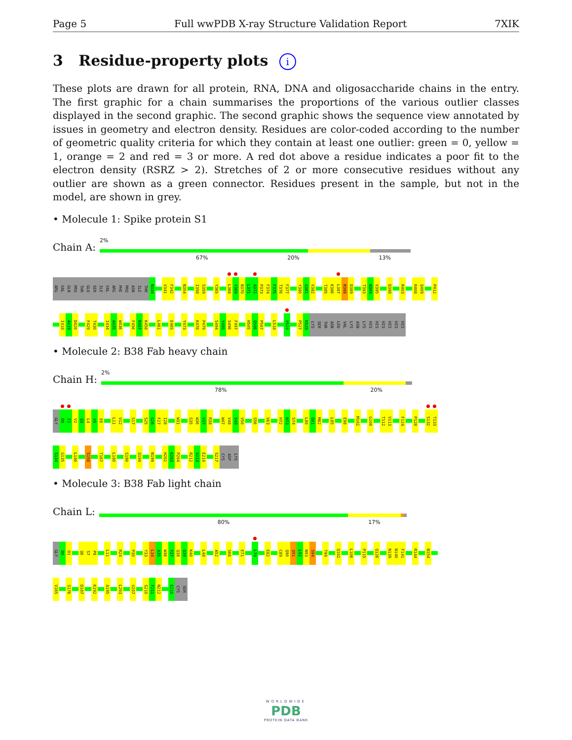Page 5 Full wwPDB X-ray Structure Validation Report 7XIK
3 Residue-property plots i
These plots are drawn for all protein, RNA, DNA and oligosaccharide chains in the entry. The first graphic for a chain summarises the proportions of the various outlier classes displayed in the second graphic. The second graphic shows the sequence view annotated by issues in geometry and electron density. Residues are color-coded according to the number of geometric quality criteria for which they contain at least one outlier: green = 0, yellow = 1, orange = 2 and red = 3 or more. A red dot above a residue indicates a poor fit to the electron density (RSRZ > 2). Stretches of 2 or more consecutive residues without any outlier are shown as a green connector. Residues present in the sample, but not in the model, are shown in grey.
• Molecule 1: Spike protein S1
Chain A:
2%
67% 20% 13%
ARG VAL GLN PRO THR GLU SER ILE VAL ARG PHE PRO ASN ILE THR N334 V341 F342 N354 I358 S359 Y365 L368 Y369 N370 L371 A372 P373 F374 F375 T376 F377 Y380 G381 V382 T385 K386 L387 N388 D389 T393 N394 V395 D398 R403 R408 Q409 P412
I418 A419 D420 F429 T430 I434 A435 W436 F456 R457 K458 L461 E465 Y473 K478 P479 S494 Y495 S496 F497 H505 Q506 P507 L518 V524 P527 K528 LYS SER THR ASN LEU VAL LYS ASN LYS HIS HIS HIS HIS HIS HIS
• Molecule 2: B38 Fab heavy chain
Chain H:
2%
78% 20%
GLY D0 E1 V2 Q3 L4 V5 E6 L11 V12 S17 S25 G26 F27 I28 W31 S35 W36 V37 R38 W47 V48 S49 V50 S56 V63 H72 N73 S74 L80 Q81 M82 L85 E98 M102 G108 T112 V113 F124 P128 S132 T133
S134 G135 L140 S158 T167 L180 S190 Q194 N199 H202 K203 P204 R212 V213 E214 S217 CYS ASP LYS
• Molecule 3: B38 Fab light chain
Chain L:
80% 17%
GLY D0 D1 Q6 S7 P8 L11 R24 P30 Y33 L34 A35 W36 Y37 Q38 Q39 K40 L48 A52 S66 E71 L79 E82 C89 Q90 Q91 L92 N93 S94 T99 Q102 L106 P115 Q126 N139 N140 F141 R144 N154
V165 S176 D187 K192 A195 L203 V207 S210 F211 N212 E215 CYS SER
WORLDWIDE
PDB
PROTEIN DATA BANK